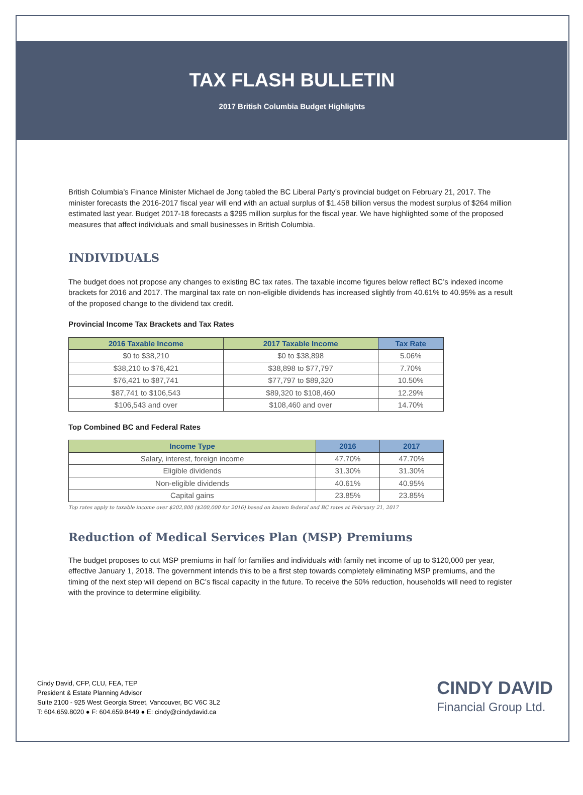TAX FLASH BULLETIN
2017 British Columbia Budget Highlights
British Columbia’s Finance Minister Michael de Jong tabled the BC Liberal Party’s provincial budget on February 21, 2017. The minister forecasts the 2016-2017 fiscal year will end with an actual surplus of $1.458 billion versus the modest surplus of $264 million estimated last year. Budget 2017-18 forecasts a $295 million surplus for the fiscal year. We have highlighted some of the proposed measures that affect individuals and small businesses in British Columbia.
INDIVIDUALS
The budget does not propose any changes to existing BC tax rates. The taxable income figures below reflect BC’s indexed income brackets for 2016 and 2017. The marginal tax rate on non-eligible dividends has increased slightly from 40.61% to 40.95% as a result of the proposed change to the dividend tax credit.
Provincial Income Tax Brackets and Tax Rates
| 2016 Taxable Income | 2017 Taxable Income | Tax Rate |
| --- | --- | --- |
| $0 to $38,210 | $0 to $38,898 | 5.06% |
| $38,210 to $76,421 | $38,898 to $77,797 | 7.70% |
| $76,421 to $87,741 | $77,797 to $89,320 | 10.50% |
| $87,741 to $106,543 | $89,320 to $108,460 | 12.29% |
| $106,543 and over | $108,460 and over | 14.70% |
Top Combined BC and Federal Rates
| Income Type | 2016 | 2017 |
| --- | --- | --- |
| Salary, interest, foreign income | 47.70% | 47.70% |
| Eligible dividends | 31.30% | 31.30% |
| Non-eligible dividends | 40.61% | 40.95% |
| Capital gains | 23.85% | 23.85% |
Top rates apply to taxable income over $202,800 ($200,000 for 2016) based on known federal and BC rates at February 21, 2017
Reduction of Medical Services Plan (MSP) Premiums
The budget proposes to cut MSP premiums in half for families and individuals with family net income of up to $120,000 per year, effective January 1, 2018. The government intends this to be a first step towards completely eliminating MSP premiums, and the timing of the next step will depend on BC’s fiscal capacity in the future. To receive the 50% reduction, households will need to register with the province to determine eligibility.
Cindy David, CFP, CLU, FEA, TEP
President & Estate Planning Advisor
Suite 2100 - 925 West Georgia Street, Vancouver, BC V6C 3L2
T: 604.659.8020 ● F: 604.659.8449 ● E: cindy@cindydavid.ca
CINDY DAVID
Financial Group Ltd.